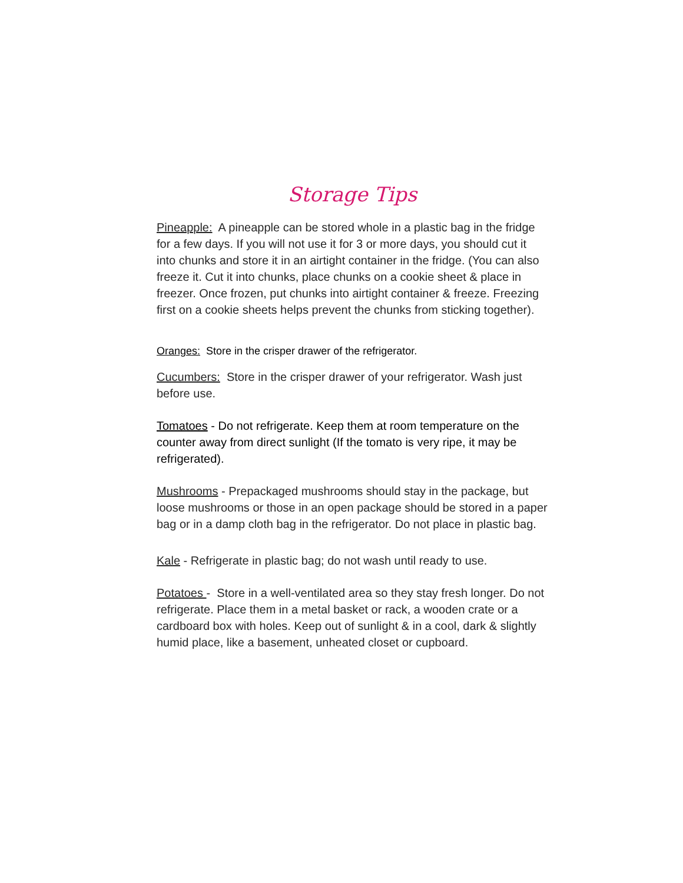Storage Tips
Pineapple: A pineapple can be stored whole in a plastic bag in the fridge for a few days. If you will not use it for 3 or more days, you should cut it into chunks and store it in an airtight container in the fridge. (You can also freeze it. Cut it into chunks, place chunks on a cookie sheet & place in freezer. Once frozen, put chunks into airtight container & freeze. Freezing first on a cookie sheets helps prevent the chunks from sticking together).
Oranges: Store in the crisper drawer of the refrigerator.
Cucumbers: Store in the crisper drawer of your refrigerator. Wash just before use.
Tomatoes - Do not refrigerate. Keep them at room temperature on the counter away from direct sunlight (If the tomato is very ripe, it may be refrigerated).
Mushrooms - Prepackaged mushrooms should stay in the package, but loose mushrooms or those in an open package should be stored in a paper bag or in a damp cloth bag in the refrigerator. Do not place in plastic bag.
Kale - Refrigerate in plastic bag; do not wash until ready to use.
Potatoes - Store in a well-ventilated area so they stay fresh longer. Do not refrigerate. Place them in a metal basket or rack, a wooden crate or a cardboard box with holes. Keep out of sunlight & in a cool, dark & slightly humid place, like a basement, unheated closet or cupboard.